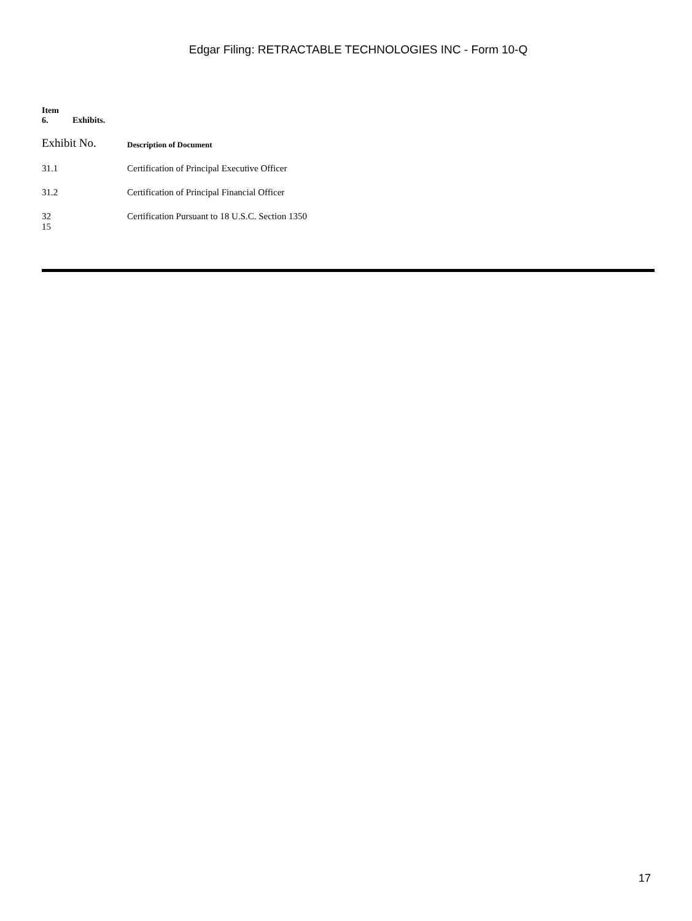Edgar Filing: RETRACTABLE TECHNOLOGIES INC - Form 10-Q
Item 6. Exhibits.
| Exhibit No. | Description of Document |
| --- | --- |
| 31.1 | Certification of Principal Executive Officer |
| 31.2 | Certification of Principal Financial Officer |
| 32 15 | Certification Pursuant to 18 U.S.C. Section 1350 |
17